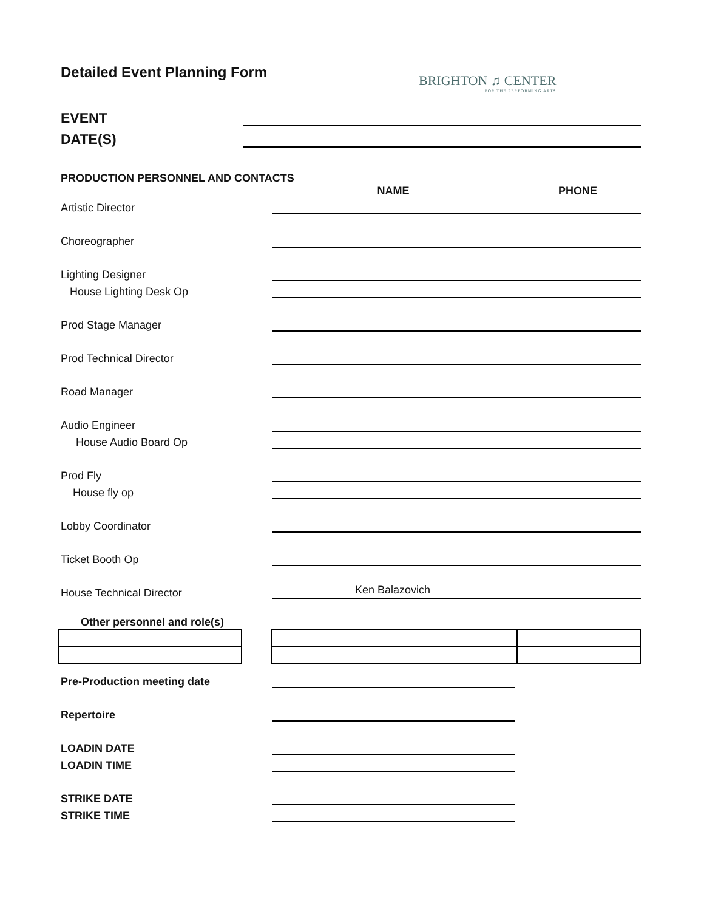Detailed Event Planning Form
BRIGHTON ♫ CENTER
FOR THE PERFORMING ARTS
EVENT
DATE(S)
PRODUCTION PERSONNEL AND CONTACTS
NAME PHONE
Artistic Director
Choreographer
Lighting Designer
House Lighting Desk Op
Prod Stage Manager
Prod Technical Director
Road Manager
Audio Engineer
House Audio Board Op
Prod Fly
House fly op
Lobby Coordinator
Ticket Booth Op
House Technical Director
Ken Balazovich
Other personnel and role(s)
Pre-Production meeting date
Repertoire
LOADIN DATE
LOADIN TIME
STRIKE DATE
STRIKE TIME